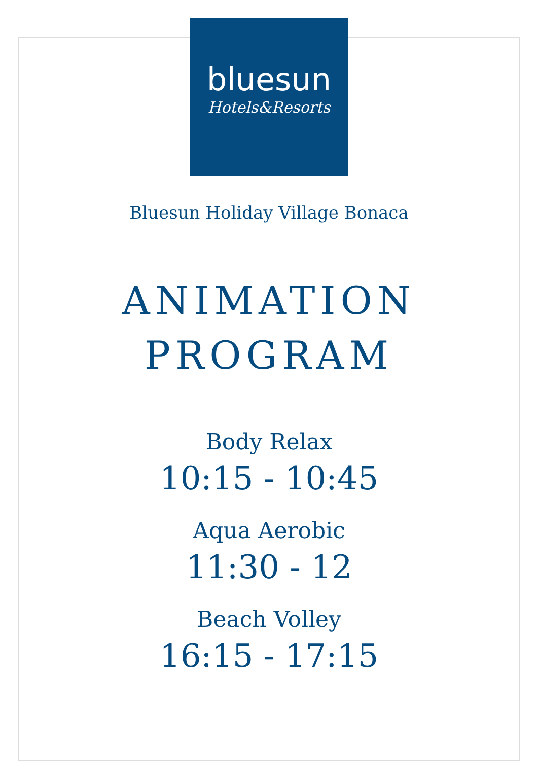bluesun
Hotels&Resorts
Bluesun Holiday Village Bonaca
ANIMATION
PROGRAM
Body Relax
10:15 - 10:45
Aqua Aerobic
11:30 - 12
Beach Volley
16:15 - 17:15